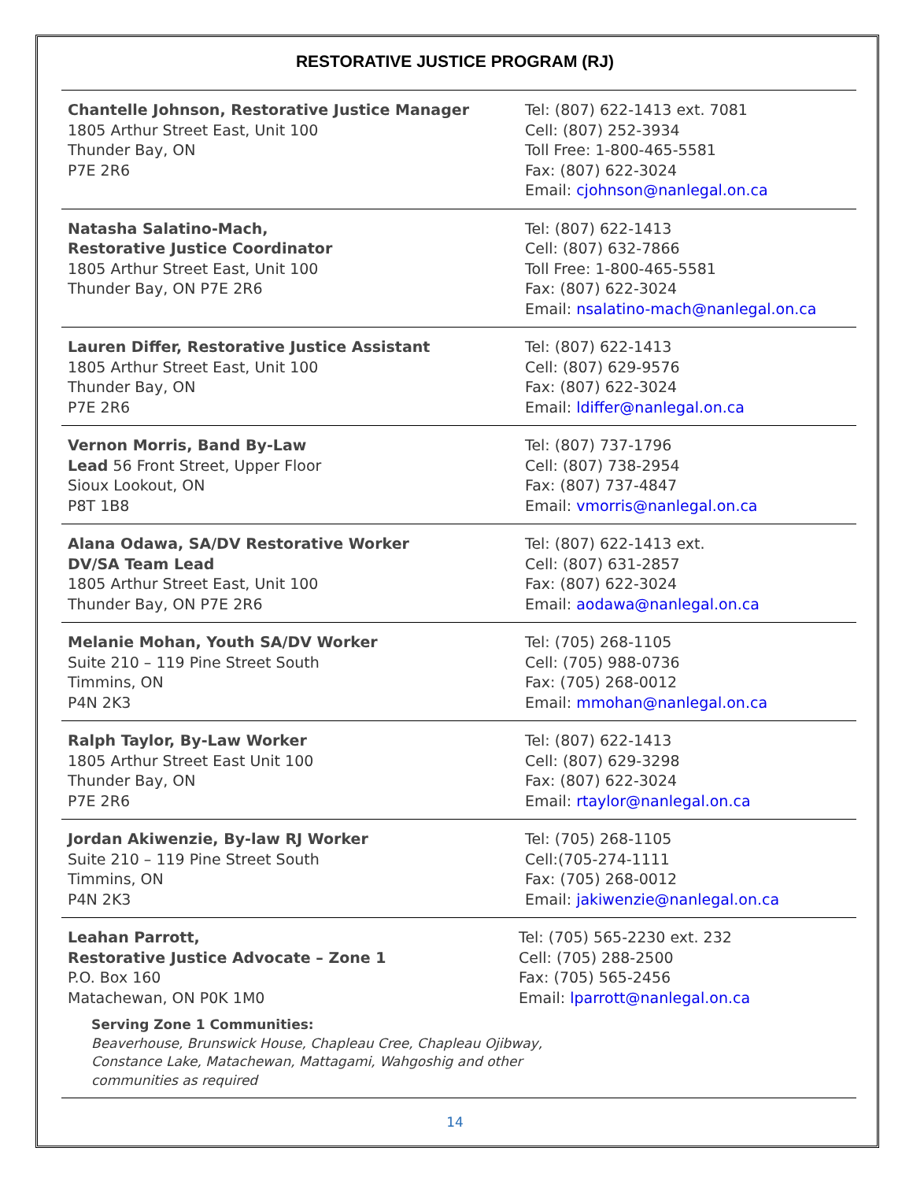RESTORATIVE JUSTICE PROGRAM (RJ)
| Chantelle Johnson, Restorative Justice Manager 1805 Arthur Street East, Unit 100 Thunder Bay, ON P7E 2R6 | Tel: (807) 622-1413 ext. 7081 Cell: (807) 252-3934 Toll Free: 1-800-465-5581 Fax: (807) 622-3024 Email: cjohnson@nanlegal.on.ca |
| Natasha Salatino-Mach, Restorative Justice Coordinator 1805 Arthur Street East, Unit 100 Thunder Bay, ON P7E 2R6 | Tel: (807) 622-1413 Cell: (807) 632-7866 Toll Free: 1-800-465-5581 Fax: (807) 622-3024 Email: nsalatino-mach@nanlegal.on.ca |
| Lauren Differ, Restorative Justice Assistant 1805 Arthur Street East, Unit 100 Thunder Bay, ON P7E 2R6 | Tel: (807) 622-1413 Cell: (807) 629-9576 Fax: (807) 622-3024 Email: ldiffer@nanlegal.on.ca |
| Vernon Morris, Band By-Law Lead 56 Front Street, Upper Floor Sioux Lookout, ON P8T 1B8 | Tel: (807) 737-1796 Cell: (807) 738-2954 Fax: (807) 737-4847 Email: vmorris@nanlegal.on.ca |
| Alana Odawa, SA/DV Restorative Worker DV/SA Team Lead 1805 Arthur Street East, Unit 100 Thunder Bay, ON P7E 2R6 | Tel: (807) 622-1413 ext. Cell: (807) 631-2857 Fax: (807) 622-3024 Email: aodawa@nanlegal.on.ca |
| Melanie Mohan, Youth SA/DV Worker Suite 210 – 119 Pine Street South Timmins, ON P4N 2K3 | Tel: (705) 268-1105 Cell: (705) 988-0736 Fax: (705) 268-0012 Email: mmohan@nanlegal.on.ca |
| Ralph Taylor, By-Law Worker 1805 Arthur Street East Unit 100 Thunder Bay, ON P7E 2R6 | Tel: (807) 622-1413 Cell: (807) 629-3298 Fax: (807) 622-3024 Email: rtaylor@nanlegal.on.ca |
| Jordan Akiwenzie, By-law RJ Worker Suite 210 – 119 Pine Street South Timmins, ON P4N 2K3 | Tel: (705) 268-1105 Cell:(705-274-1111 Fax: (705) 268-0012 Email: jakiwenzie@nanlegal.on.ca |
| Leahan Parrott, Restorative Justice Advocate – Zone 1 P.O. Box 160 Matachewan, ON P0K 1M0 Tel: (705) 565-2230 ext. 232 Cell: (705) 288-2500 Fax: (705) 565-2456 Email: lparrott@nanlegal.on.ca Serving Zone 1 Communities: Beaverhouse, Brunswick House, Chapleau Cree, Chapleau Ojibway, Constance Lake, Matachewan, Mattagami, Wahgoshig and other communities as required | |
14